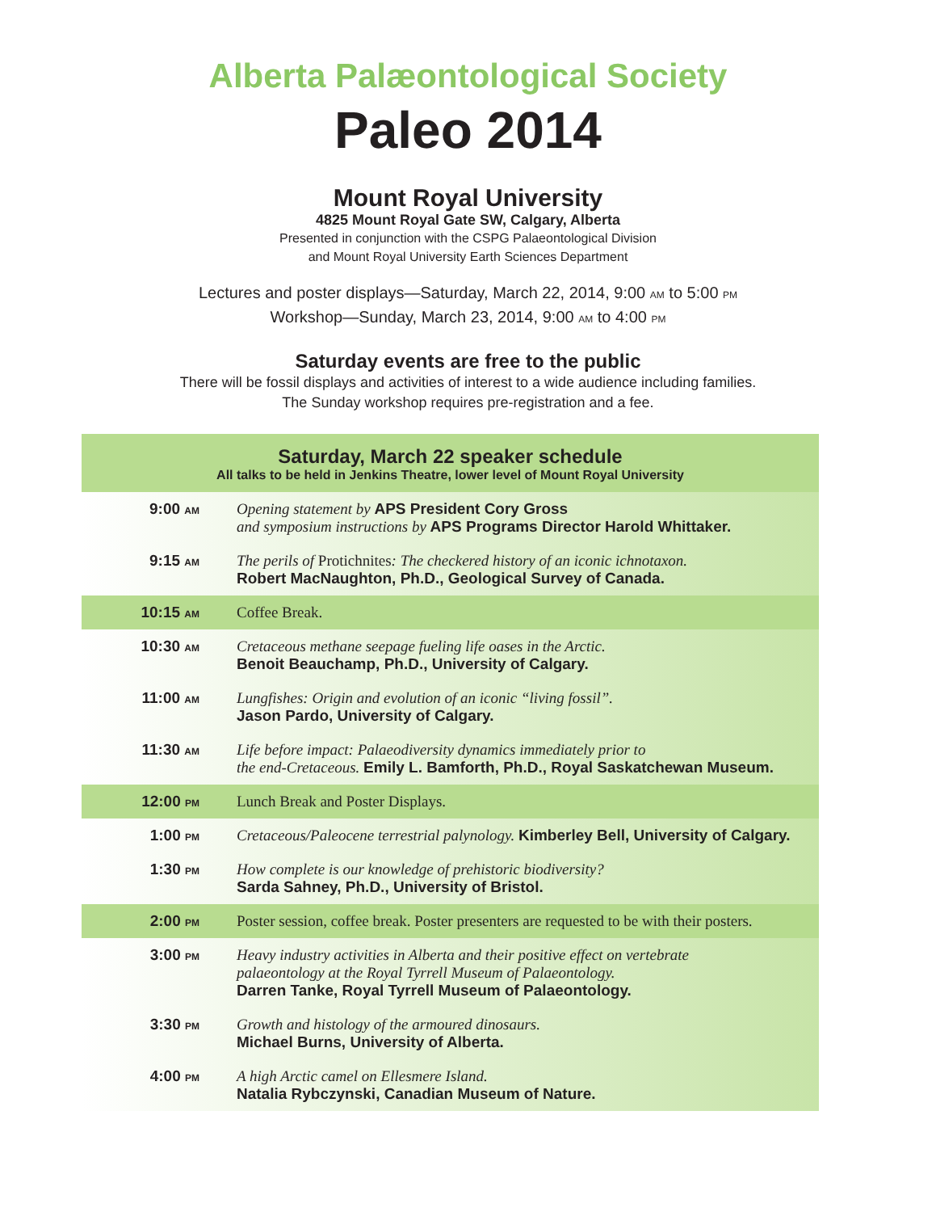Alberta Palæontological Society
Paleo 2014
Mount Royal University
4825 Mount Royal Gate SW, Calgary, Alberta
Presented in conjunction with the CSPG Palaeontological Division
and Mount Royal University Earth Sciences Department
Lectures and poster displays—Saturday, March 22, 2014, 9:00 AM to 5:00 PM
Workshop—Sunday, March 23, 2014, 9:00 AM to 4:00 PM
Saturday events are free to the public
There will be fossil displays and activities of interest to a wide audience including families.
The Sunday workshop requires pre-registration and a fee.
| Saturday, March 22 speaker schedule All talks to be held in Jenkins Theatre, lower level of Mount Royal University | |
| --- | --- |
| 9:00 AM | Opening statement by APS President Cory Gross and symposium instructions by APS Programs Director Harold Whittaker. |
| 9:15 AM | The perils of Protichnites : The checkered history of an iconic ichnotaxon. Robert MacNaughton, Ph.D., Geological Survey of Canada. |
| 10:15 AM | Coffee Break. |
| 10:30 AM | Cretaceous methane seepage fueling life oases in the Arctic. Benoit Beauchamp, Ph.D., University of Calgary. |
| 11:00 AM | Lungfishes: Origin and evolution of an iconic “living fossil”. Jason Pardo, University of Calgary. |
| 11:30 AM | Life before impact: Palaeodiversity dynamics immediately prior to the end-Cretaceous. Emily L. Bamforth, Ph.D., Royal Saskatchewan Museum. |
| 12:00 PM | Lunch Break and Poster Displays. |
| 1:00 PM | Cretaceous/Paleocene terrestrial palynology. Kimberley Bell, University of Calgary. |
| 1:30 PM | How complete is our knowledge of prehistoric biodiversity? Sarda Sahney, Ph.D., University of Bristol. |
| 2:00 PM | Poster session, coffee break. Poster presenters are requested to be with their posters. |
| 3:00 PM | Heavy industry activities in Alberta and their positive effect on vertebrate palaeontology at the Royal Tyrrell Museum of Palaeontology. Darren Tanke, Royal Tyrrell Museum of Palaeontology. |
| 3:30 PM | Growth and histology of the armoured dinosaurs. Michael Burns, University of Alberta. |
| 4:00 PM | A high Arctic camel on Ellesmere Island. Natalia Rybczynski, Canadian Museum of Nature. |